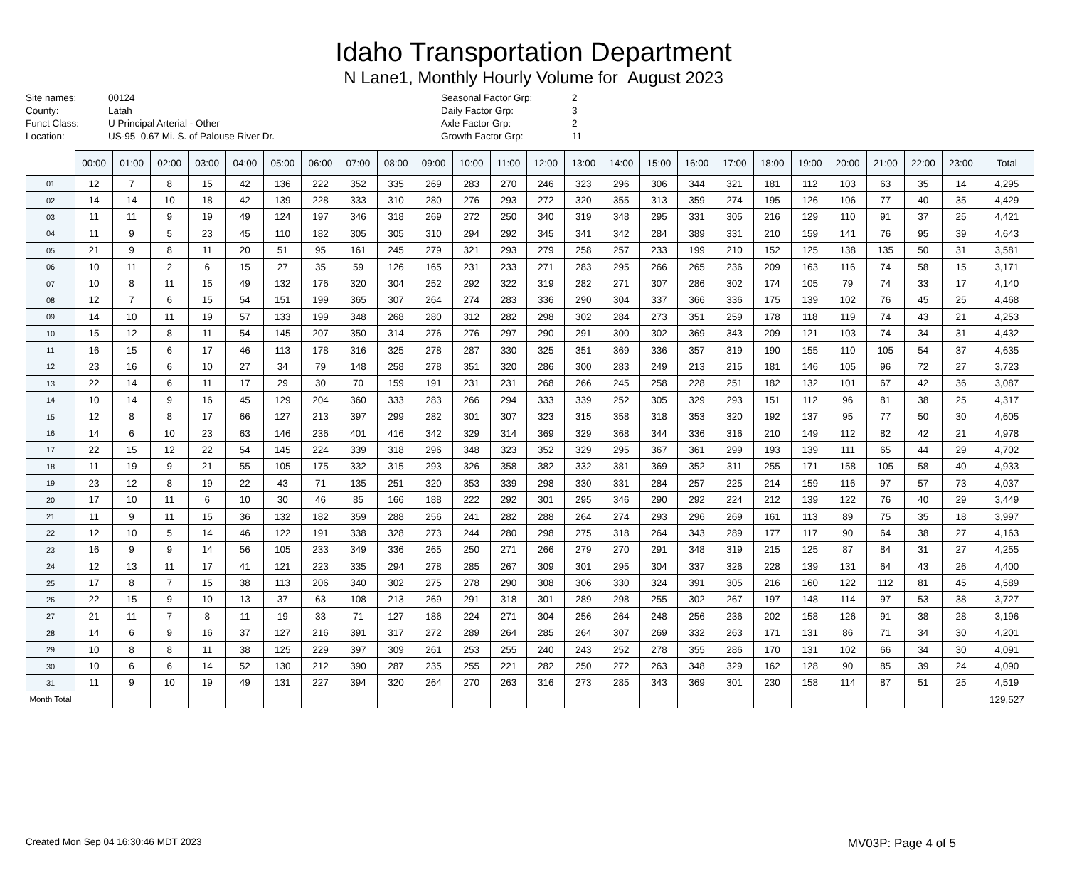Idaho Transportation Department
N Lane1, Monthly Hourly Volume for August 2023
Site names: 00124
County: Latah
Funct Class: U Principal Arterial - Other
Location: US-95 0.67 Mi. S. of Palouse River Dr.
Seasonal Factor Grp: 2
Daily Factor Grp: 3
Axle Factor Grp: 2
Growth Factor Grp: 11
| | 00:00 | 01:00 | 02:00 | 03:00 | 04:00 | 05:00 | 06:00 | 07:00 | 08:00 | 09:00 | 10:00 | 11:00 | 12:00 | 13:00 | 14:00 | 15:00 | 16:00 | 17:00 | 18:00 | 19:00 | 20:00 | 21:00 | 22:00 | 23:00 | Total |
| --- | --- | --- | --- | --- | --- | --- | --- | --- | --- | --- | --- | --- | --- | --- | --- | --- | --- | --- | --- | --- | --- | --- | --- | --- | --- |
| 01 | 12 | 7 | 8 | 15 | 42 | 136 | 222 | 352 | 335 | 269 | 283 | 270 | 246 | 323 | 296 | 306 | 344 | 321 | 181 | 112 | 103 | 63 | 35 | 14 | 4,295 |
| 02 | 14 | 14 | 10 | 18 | 42 | 139 | 228 | 333 | 310 | 280 | 276 | 293 | 272 | 320 | 355 | 313 | 359 | 274 | 195 | 126 | 106 | 77 | 40 | 35 | 4,429 |
| 03 | 11 | 11 | 9 | 19 | 49 | 124 | 197 | 346 | 318 | 269 | 272 | 250 | 340 | 319 | 348 | 295 | 331 | 305 | 216 | 129 | 110 | 91 | 37 | 25 | 4,421 |
| 04 | 11 | 9 | 5 | 23 | 45 | 110 | 182 | 305 | 305 | 310 | 294 | 292 | 345 | 341 | 342 | 284 | 389 | 331 | 210 | 159 | 141 | 76 | 95 | 39 | 4,643 |
| 05 | 21 | 9 | 8 | 11 | 20 | 51 | 95 | 161 | 245 | 279 | 321 | 293 | 279 | 258 | 257 | 233 | 199 | 210 | 152 | 125 | 138 | 135 | 50 | 31 | 3,581 |
| 06 | 10 | 11 | 2 | 6 | 15 | 27 | 35 | 59 | 126 | 165 | 231 | 233 | 271 | 283 | 295 | 266 | 265 | 236 | 209 | 163 | 116 | 74 | 58 | 15 | 3,171 |
| 07 | 10 | 8 | 11 | 15 | 49 | 132 | 176 | 320 | 304 | 252 | 292 | 322 | 319 | 282 | 271 | 307 | 286 | 302 | 174 | 105 | 79 | 74 | 33 | 17 | 4,140 |
| 08 | 12 | 7 | 6 | 15 | 54 | 151 | 199 | 365 | 307 | 264 | 274 | 283 | 336 | 290 | 304 | 337 | 366 | 336 | 175 | 139 | 102 | 76 | 45 | 25 | 4,468 |
| 09 | 14 | 10 | 11 | 19 | 57 | 133 | 199 | 348 | 268 | 280 | 312 | 282 | 298 | 302 | 284 | 273 | 351 | 259 | 178 | 118 | 119 | 74 | 43 | 21 | 4,253 |
| 10 | 15 | 12 | 8 | 11 | 54 | 145 | 207 | 350 | 314 | 276 | 276 | 297 | 290 | 291 | 300 | 302 | 369 | 343 | 209 | 121 | 103 | 74 | 34 | 31 | 4,432 |
| 11 | 16 | 15 | 6 | 17 | 46 | 113 | 178 | 316 | 325 | 278 | 287 | 330 | 325 | 351 | 369 | 336 | 357 | 319 | 190 | 155 | 110 | 105 | 54 | 37 | 4,635 |
| 12 | 23 | 16 | 6 | 10 | 27 | 34 | 79 | 148 | 258 | 278 | 351 | 320 | 286 | 300 | 283 | 249 | 213 | 215 | 181 | 146 | 105 | 96 | 72 | 27 | 3,723 |
| 13 | 22 | 14 | 6 | 11 | 17 | 29 | 30 | 70 | 159 | 191 | 231 | 231 | 268 | 266 | 245 | 258 | 228 | 251 | 182 | 132 | 101 | 67 | 42 | 36 | 3,087 |
| 14 | 10 | 14 | 9 | 16 | 45 | 129 | 204 | 360 | 333 | 283 | 266 | 294 | 333 | 339 | 252 | 305 | 329 | 293 | 151 | 112 | 96 | 81 | 38 | 25 | 4,317 |
| 15 | 12 | 8 | 8 | 17 | 66 | 127 | 213 | 397 | 299 | 282 | 301 | 307 | 323 | 315 | 358 | 318 | 353 | 320 | 192 | 137 | 95 | 77 | 50 | 30 | 4,605 |
| 16 | 14 | 6 | 10 | 23 | 63 | 146 | 236 | 401 | 416 | 342 | 329 | 314 | 369 | 329 | 368 | 344 | 336 | 316 | 210 | 149 | 112 | 82 | 42 | 21 | 4,978 |
| 17 | 22 | 15 | 12 | 22 | 54 | 145 | 224 | 339 | 318 | 296 | 348 | 323 | 352 | 329 | 295 | 367 | 361 | 299 | 193 | 139 | 111 | 65 | 44 | 29 | 4,702 |
| 18 | 11 | 19 | 9 | 21 | 55 | 105 | 175 | 332 | 315 | 293 | 326 | 358 | 382 | 332 | 381 | 369 | 352 | 311 | 255 | 171 | 158 | 105 | 58 | 40 | 4,933 |
| 19 | 23 | 12 | 8 | 19 | 22 | 43 | 71 | 135 | 251 | 320 | 353 | 339 | 298 | 330 | 331 | 284 | 257 | 225 | 214 | 159 | 116 | 97 | 57 | 73 | 4,037 |
| 20 | 17 | 10 | 11 | 6 | 10 | 30 | 46 | 85 | 166 | 188 | 222 | 292 | 301 | 295 | 346 | 290 | 292 | 224 | 212 | 139 | 122 | 76 | 40 | 29 | 3,449 |
| 21 | 11 | 9 | 11 | 15 | 36 | 132 | 182 | 359 | 288 | 256 | 241 | 282 | 288 | 264 | 274 | 293 | 296 | 269 | 161 | 113 | 89 | 75 | 35 | 18 | 3,997 |
| 22 | 12 | 10 | 5 | 14 | 46 | 122 | 191 | 338 | 328 | 273 | 244 | 280 | 298 | 275 | 318 | 264 | 343 | 289 | 177 | 117 | 90 | 64 | 38 | 27 | 4,163 |
| 23 | 16 | 9 | 9 | 14 | 56 | 105 | 233 | 349 | 336 | 265 | 250 | 271 | 266 | 279 | 270 | 291 | 348 | 319 | 215 | 125 | 87 | 84 | 31 | 27 | 4,255 |
| 24 | 12 | 13 | 11 | 17 | 41 | 121 | 223 | 335 | 294 | 278 | 285 | 267 | 309 | 301 | 295 | 304 | 337 | 326 | 228 | 139 | 131 | 64 | 43 | 26 | 4,400 |
| 25 | 17 | 8 | 7 | 15 | 38 | 113 | 206 | 340 | 302 | 275 | 278 | 290 | 308 | 306 | 330 | 324 | 391 | 305 | 216 | 160 | 122 | 112 | 81 | 45 | 4,589 |
| 26 | 22 | 15 | 9 | 10 | 13 | 37 | 63 | 108 | 213 | 269 | 291 | 318 | 301 | 289 | 298 | 255 | 302 | 267 | 197 | 148 | 114 | 97 | 53 | 38 | 3,727 |
| 27 | 21 | 11 | 7 | 8 | 11 | 19 | 33 | 71 | 127 | 186 | 224 | 271 | 304 | 256 | 264 | 248 | 256 | 236 | 202 | 158 | 126 | 91 | 38 | 28 | 3,196 |
| 28 | 14 | 6 | 9 | 16 | 37 | 127 | 216 | 391 | 317 | 272 | 289 | 264 | 285 | 264 | 307 | 269 | 332 | 263 | 171 | 131 | 86 | 71 | 34 | 30 | 4,201 |
| 29 | 10 | 8 | 8 | 11 | 38 | 125 | 229 | 397 | 309 | 261 | 253 | 255 | 240 | 243 | 252 | 278 | 355 | 286 | 170 | 131 | 102 | 66 | 34 | 30 | 4,091 |
| 30 | 10 | 6 | 6 | 14 | 52 | 130 | 212 | 390 | 287 | 235 | 255 | 221 | 282 | 250 | 272 | 263 | 348 | 329 | 162 | 128 | 90 | 85 | 39 | 24 | 4,090 |
| 31 | 11 | 9 | 10 | 19 | 49 | 131 | 227 | 394 | 320 | 264 | 270 | 263 | 316 | 273 | 285 | 343 | 369 | 301 | 230 | 158 | 114 | 87 | 51 | 25 | 4,519 |
| Month Total | | | | | | | | | | | | | | | | | | | | | | | | | 129,527 |
Created Mon Sep 04 16:30:46 MDT 2023 MV03P: Page 4 of 5